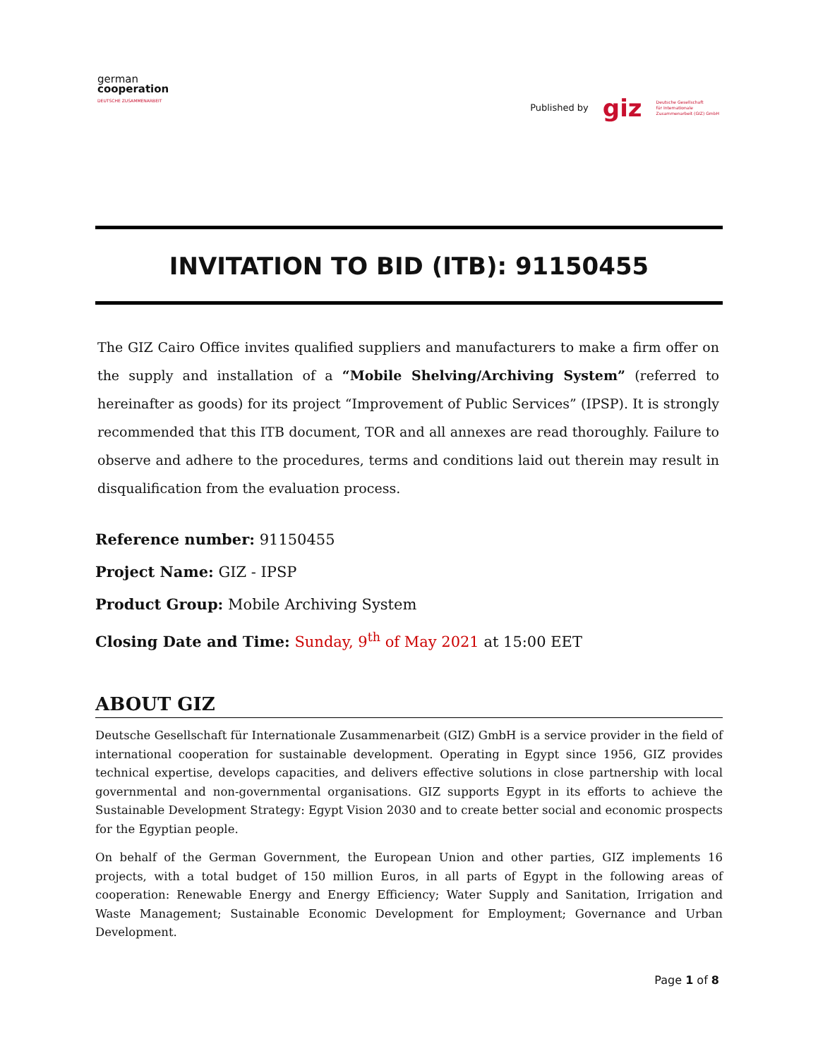german
cooperation
DEUTSCHE ZUSAMMENARBEIT
Published by giz Deutsche Gesellschaft
für Internationale
Zusammenarbeit (GIZ) GmbH
INVITATION TO BID (ITB): 91150455
The GIZ Cairo Office invites qualified suppliers and manufacturers to make a firm offer on the supply and installation of a “Mobile Shelving/Archiving System” (referred to hereinafter as goods) for its project “Improvement of Public Services” (IPSP). It is strongly recommended that this ITB document, TOR and all annexes are read thoroughly. Failure to observe and adhere to the procedures, terms and conditions laid out therein may result in disqualification from the evaluation process.
Reference number: 91150455
Project Name: GIZ - IPSP
Product Group: Mobile Archiving System
Closing Date and Time: Sunday, 9<sup>th</sup> of May 2021 at 15:00 EET
ABOUT GIZ
Deutsche Gesellschaft für Internationale Zusammenarbeit (GIZ) GmbH is a service provider in the field of international cooperation for sustainable development. Operating in Egypt since 1956, GIZ provides technical expertise, develops capacities, and delivers effective solutions in close partnership with local governmental and non-governmental organisations. GIZ supports Egypt in its efforts to achieve the Sustainable Development Strategy: Egypt Vision 2030 and to create better social and economic prospects for the Egyptian people.
On behalf of the German Government, the European Union and other parties, GIZ implements 16 projects, with a total budget of 150 million Euros, in all parts of Egypt in the following areas of cooperation: Renewable Energy and Energy Efficiency; Water Supply and Sanitation, Irrigation and Waste Management; Sustainable Economic Development for Employment; Governance and Urban Development.
Page 1 of 8